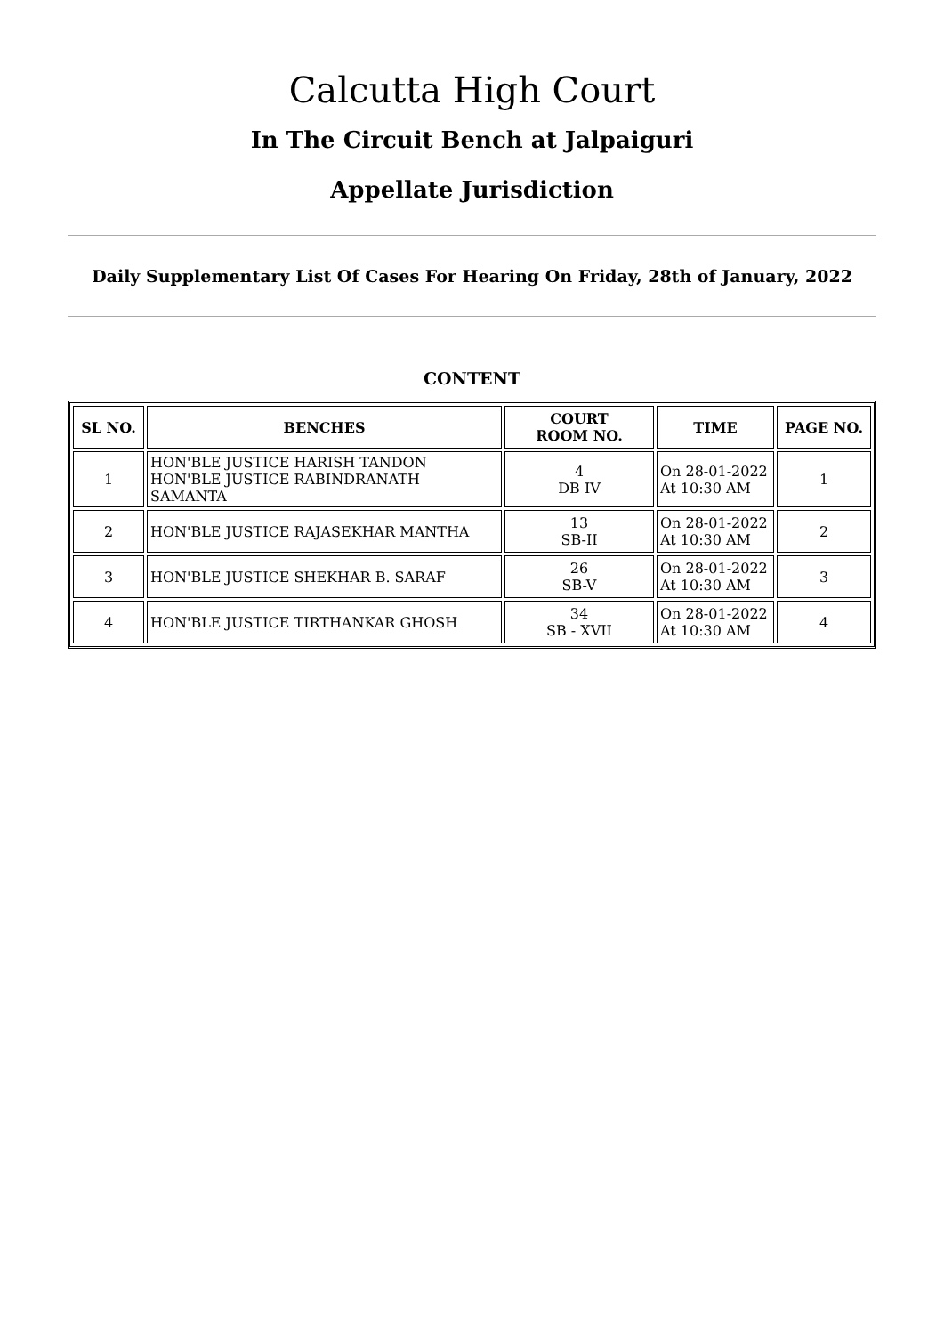Calcutta High Court
In The Circuit Bench at Jalpaiguri
Appellate Jurisdiction
Daily Supplementary List Of Cases For Hearing On Friday, 28th of January, 2022
CONTENT
| SL NO. | BENCHES | COURT ROOM NO. | TIME | PAGE NO. |
| --- | --- | --- | --- | --- |
| 1 | HON'BLE JUSTICE HARISH TANDON HON'BLE JUSTICE RABINDRANATH SAMANTA | 4 DB IV | On 28-01-2022 At 10:30 AM | 1 |
| 2 | HON'BLE JUSTICE RAJASEKHAR MANTHA | 13 SB-II | On 28-01-2022 At 10:30 AM | 2 |
| 3 | HON'BLE JUSTICE SHEKHAR B. SARAF | 26 SB-V | On 28-01-2022 At 10:30 AM | 3 |
| 4 | HON'BLE JUSTICE TIRTHANKAR GHOSH | 34 SB - XVII | On 28-01-2022 At 10:30 AM | 4 |